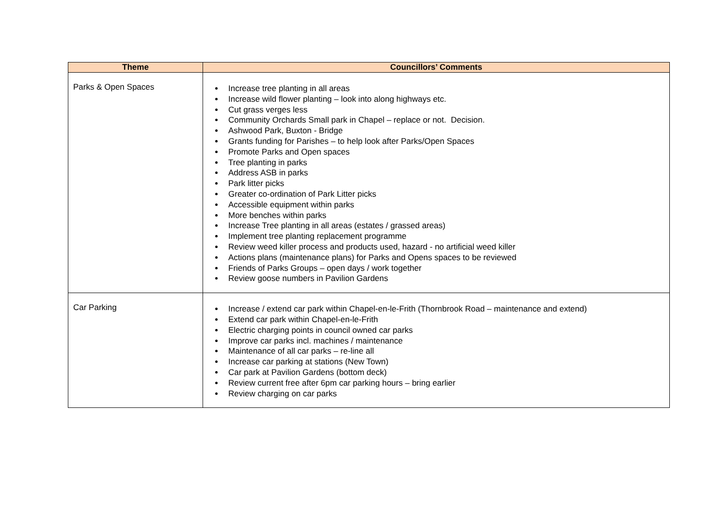| Theme | Councillors’ Comments |
| --- | --- |
| Parks & Open Spaces | Increase tree planting in all areas Increase wild flower planting – look into along highways etc. Cut grass verges less Community Orchards Small park in Chapel – replace or not. Decision. Ashwood Park, Buxton - Bridge Grants funding for Parishes – to help look after Parks/Open Spaces Promote Parks and Open spaces Tree planting in parks Address ASB in parks Park litter picks Greater co-ordination of Park Litter picks Accessible equipment within parks More benches within parks Increase Tree planting in all areas (estates / grassed areas) Implement tree planting replacement programme Review weed killer process and products used, hazard - no artificial weed killer Actions plans (maintenance plans) for Parks and Opens spaces to be reviewed Friends of Parks Groups – open days / work together Review goose numbers in Pavilion Gardens |
| Car Parking | Increase / extend car park within Chapel-en-le-Frith (Thornbrook Road – maintenance and extend) Extend car park within Chapel-en-le-Frith Electric charging points in council owned car parks Improve car parks incl. machines / maintenance Maintenance of all car parks – re-line all Increase car parking at stations (New Town) Car park at Pavilion Gardens (bottom deck) Review current free after 6pm car parking hours – bring earlier Review charging on car parks |